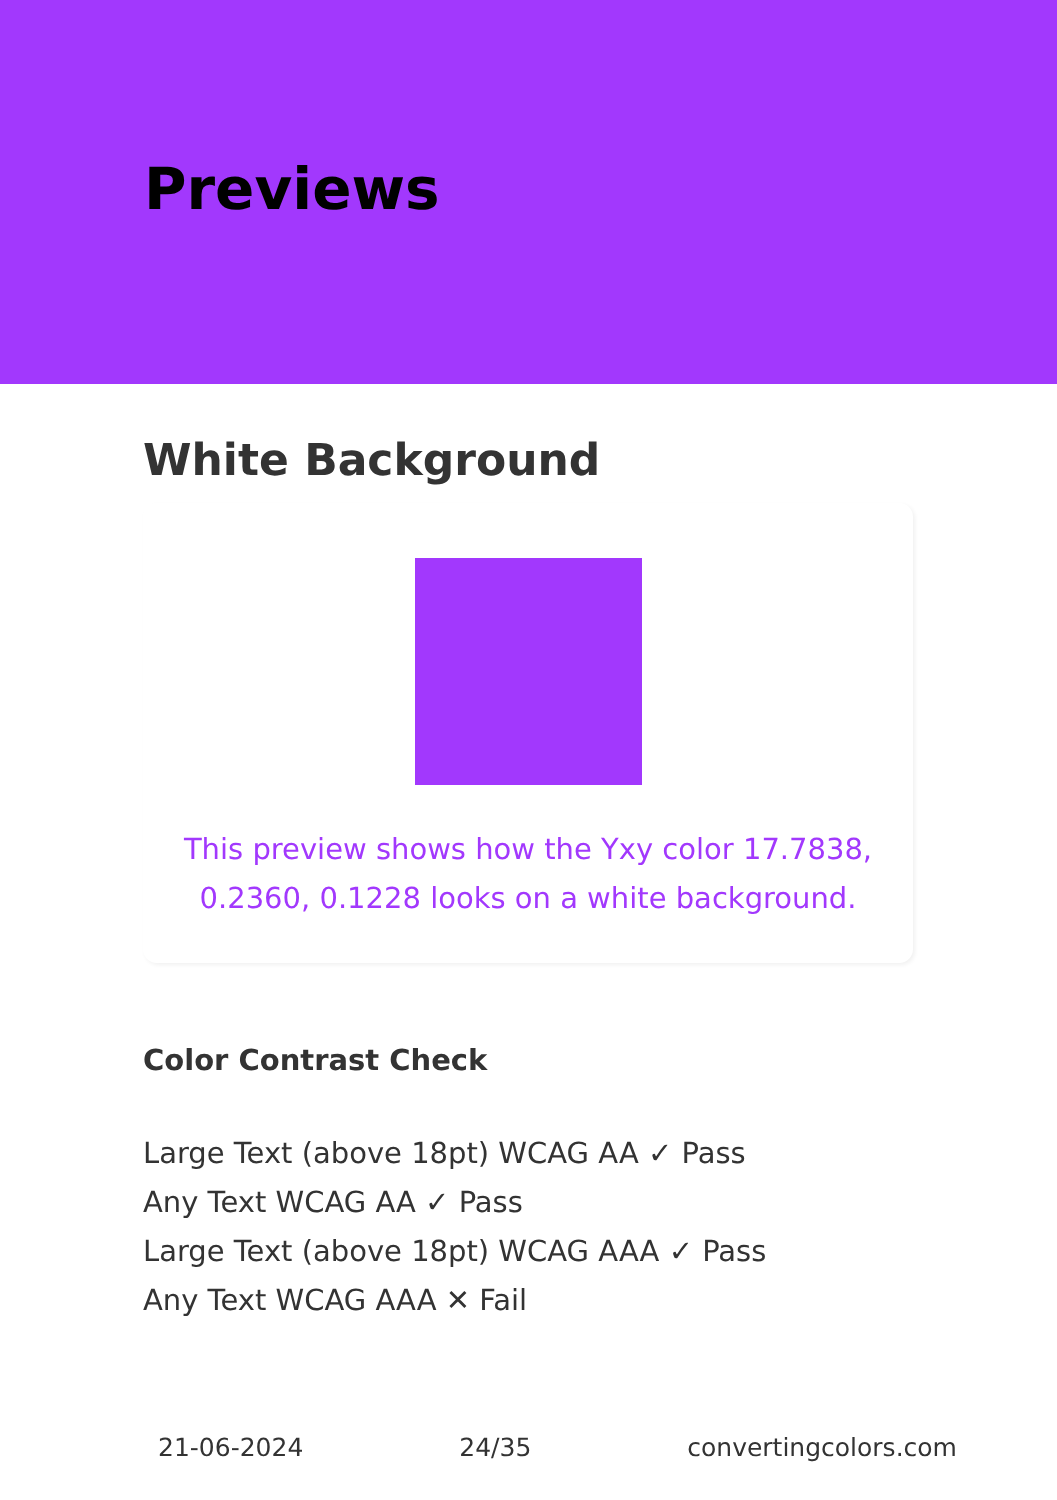Previews
White Background
This preview shows how the Yxy color 17.7838, 0.2360, 0.1228 looks on a white background.
Color Contrast Check
Large Text (above 18pt) WCAG AA ✓ Pass
Any Text WCAG AA ✓ Pass
Large Text (above 18pt) WCAG AAA ✓ Pass
Any Text WCAG AAA ✕ Fail
21-06-2024 24/35 convertingcolors.com